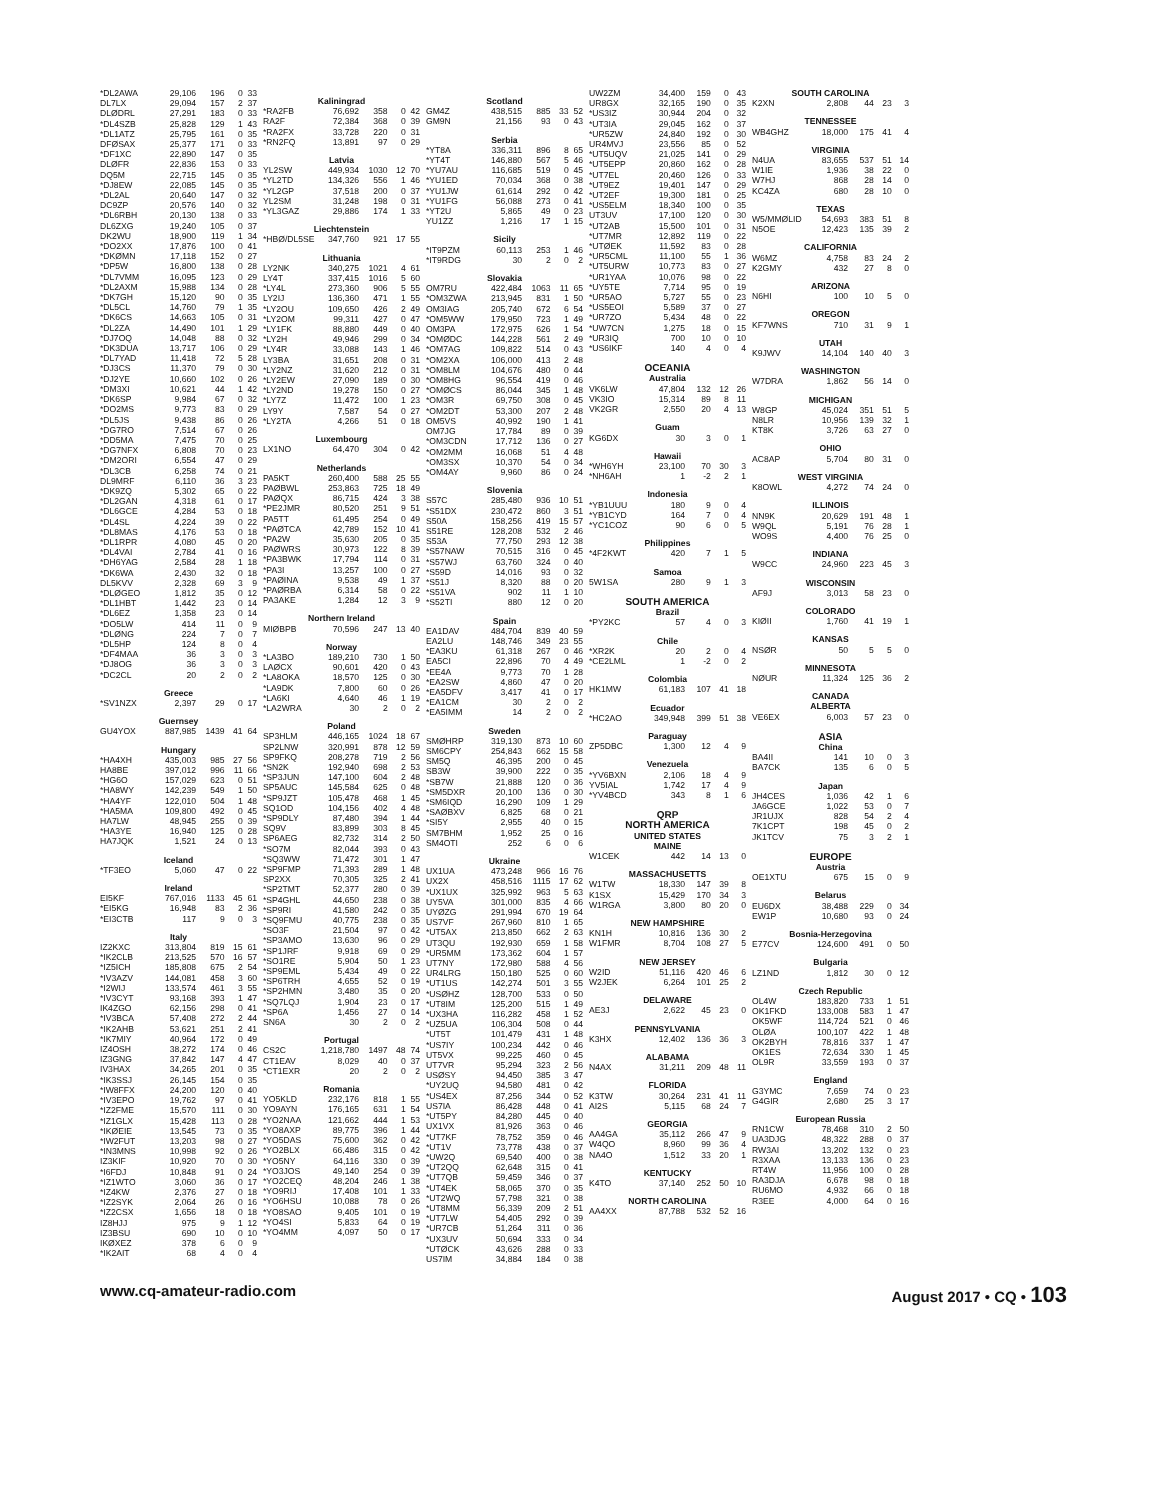| *DL2AWA | 29,106 | 196 | 0 | 33 |
| DL7LX | 29,094 | 157 | 2 | 37 |
| DLØDRL | 27,291 | 183 | 0 | 33 |
| *DL4SZB | 25,828 | 129 | 1 | 43 |
| *DL1ATZ | 25,795 | 161 | 0 | 35 |
| DFØSAX | 25,377 | 171 | 0 | 33 |
| *DF1XC | 22,890 | 147 | 0 | 35 |
| DLØFR | 22,836 | 153 | 0 | 33 |
| DQ5M | 22,715 | 145 | 0 | 35 |
| *DJ8EW | 22,085 | 145 | 0 | 35 |
| *DL2AL | 20,640 | 147 | 0 | 32 |
| DC9ZP | 20,576 | 140 | 0 | 32 |
| *DL6RBH | 20,130 | 138 | 0 | 33 |
| DL6ZXG | 19,240 | 105 | 0 | 37 |
| DK2WU | 18,900 | 119 | 1 | 34 |
| *DO2XX | 17,876 | 100 | 0 | 41 |
| *DKØMN | 17,118 | 152 | 0 | 27 |
| *DP5W | 16,800 | 138 | 0 | 28 |
| *DL7VMM | 16,095 | 123 | 0 | 29 |
| *DL2AXM | 15,988 | 134 | 0 | 28 |
| *DK7GH | 15,120 | 90 | 0 | 35 |
| *DL5CL | 14,760 | 79 | 1 | 35 |
| *DK6CS | 14,663 | 105 | 0 | 31 |
| *DL2ZA | 14,490 | 101 | 1 | 29 |
| *DJ7OQ | 14,048 | 88 | 0 | 32 |
| *DK3DUA | 13,717 | 106 | 0 | 29 |
| *DL7YAD | 11,418 | 72 | 5 | 28 |
| *DJ3CS | 11,370 | 79 | 0 | 30 |
| *DJ2YE | 10,660 | 102 | 0 | 26 |
| *DM3XI | 10,621 | 44 | 1 | 42 |
| *DK6SP | 9,984 | 67 | 0 | 32 |
| *DO2MS | 9,773 | 83 | 0 | 29 |
| *DL5JS | 9,438 | 86 | 0 | 26 |
| *DG7RO | 7,514 | 67 | 0 | 26 |
| *DD5MA | 7,475 | 70 | 0 | 25 |
| *DG7NFX | 6,808 | 70 | 0 | 23 |
| *DM2ORI | 6,554 | 47 | 0 | 29 |
| *DL3CB | 6,258 | 74 | 0 | 21 |
| DL9MRF | 6,110 | 36 | 3 | 23 |
| *DK9ZQ | 5,302 | 65 | 0 | 22 |
| *DL2GAN | 4,318 | 61 | 0 | 17 |
| *DL6GCE | 4,284 | 53 | 0 | 18 |
| *DL4SL | 4,224 | 39 | 0 | 22 |
| *DL8MAS | 4,176 | 53 | 0 | 18 |
| *DL1RPR | 4,080 | 45 | 0 | 20 |
| *DL4VAI | 2,784 | 41 | 0 | 16 |
| *DH6YAG | 2,584 | 28 | 1 | 18 |
| *DK6WA | 2,430 | 32 | 0 | 18 |
| DL5KVV | 2,328 | 69 | 3 | 9 |
| *DLØGEO | 1,812 | 35 | 0 | 12 |
| *DL1HBT | 1,442 | 23 | 0 | 14 |
| *DL6EZ | 1,358 | 23 | 0 | 14 |
| *DO5LW | 414 | 11 | 0 | 9 |
| *DLØNG | 224 | 7 | 0 | 7 |
| *DL5HP | 124 | 8 | 0 | 4 |
| *DF4MAA | 36 | 3 | 0 | 3 |
| *DJ8OG | 36 | 3 | 0 | 3 |
| *DC2CL | 20 | 2 | 0 | 2 |
| Greece | | | | |
| *SV1NZX | 2,397 | 29 | 0 | 17 |
| Guernsey | | | | |
| GU4YOX | 887,985 | 1439 | 41 | 64 |
| Hungary | | | | |
| *HA4XH | 435,003 | 985 | 27 | 56 |
| HA8BE | 397,012 | 996 | 11 | 66 |
| *HG6O | 157,029 | 623 | 0 | 51 |
| *HA8WY | 142,239 | 549 | 1 | 50 |
| *HA4YF | 122,010 | 504 | 1 | 48 |
| *HA5MA | 109,800 | 492 | 0 | 45 |
| HA7LW | 48,945 | 255 | 0 | 39 |
| *HA3YE | 16,940 | 125 | 0 | 28 |
| HA7JQK | 1,521 | 24 | 0 | 13 |
| Iceland | | | | |
| *TF3EO | 5,060 | 47 | 0 | 22 |
| Ireland | | | | |
| EI5KF | 767,016 | 1133 | 45 | 61 |
| *EI5KG | 16,948 | 83 | 2 | 36 |
| *EI3CTB | 117 | 9 | 0 | 3 |
| Italy | | | | |
| IZ2KXC | 313,804 | 819 | 15 | 61 |
| *IK2CLB | 213,525 | 570 | 16 | 57 |
| *IZ5ICH | 185,808 | 675 | 2 | 54 |
| *IV3AZV | 144,081 | 458 | 3 | 60 |
| *I2WIJ | 133,574 | 461 | 3 | 55 |
| *IV3CYT | 93,168 | 393 | 1 | 47 |
| IK4ZGO | 62,156 | 298 | 0 | 41 |
| *IV3BCA | 57,408 | 272 | 2 | 44 |
| *IK2AHB | 53,621 | 251 | 2 | 41 |
| *IK7MIY | 40,964 | 172 | 0 | 49 |
| IZ4OSH | 38,272 | 174 | 0 | 46 |
| IZ3GNG | 37,842 | 147 | 4 | 47 |
| IV3HAX | 34,265 | 201 | 0 | 35 |
| *IK3SSJ | 26,145 | 154 | 0 | 35 |
| *IW8FFX | 24,200 | 120 | 0 | 40 |
| *IV3EPO | 19,762 | 97 | 0 | 41 |
| *IZ2FME | 15,570 | 111 | 0 | 30 |
| *IZ1GLX | 15,428 | 113 | 0 | 28 |
| *IKØEIE | 13,545 | 73 | 0 | 35 |
| *IW2FUT | 13,203 | 98 | 0 | 27 |
| *IN3MNS | 10,998 | 92 | 0 | 26 |
| IZ3KIF | 10,920 | 70 | 0 | 30 |
| *I6FDJ | 10,848 | 91 | 0 | 24 |
| *IZ1WTO | 3,060 | 36 | 0 | 17 |
| *IZ4KW | 2,376 | 27 | 0 | 18 |
| *IZ2SYK | 2,064 | 26 | 0 | 16 |
| *IZ2CSX | 1,656 | 18 | 0 | 18 |
| IZ8HJJ | 975 | 9 | 1 | 12 |
| IZ3BSU | 690 | 10 | 0 | 10 |
| IKØXEZ | 378 | 6 | 0 | 9 |
| *IK2AIT | 68 | 4 | 0 | 4 |
| Kaliningrad | | | | |
| *RA2FB | 76,692 | 358 | 0 | 42 |
| RA2F | 72,384 | 368 | 0 | 39 |
| *RA2FX | 33,728 | 220 | 0 | 31 |
| *RN2FQ | 13,891 | 97 | 0 | 29 |
| Latvia | | | | |
| YL2SW | 449,934 | 1030 | 12 | 70 |
| *YL2TD | 134,326 | 556 | 1 | 46 |
| *YL2GP | 37,518 | 200 | 0 | 37 |
| YL2SM | 31,248 | 198 | 0 | 31 |
| *YL3GAZ | 29,886 | 174 | 1 | 33 |
| Liechtenstein | | | | |
| *HBØ/DL5SE | 347,760 | 921 | 17 | 55 |
| Lithuania | | | | |
| LY2NK | 340,275 | 1021 | 4 | 61 |
| LY4T | 337,415 | 1016 | 5 | 60 |
| *LY4L | 273,360 | 906 | 5 | 55 |
| LY2IJ | 136,360 | 471 | 1 | 55 |
| *LY2OU | 109,650 | 426 | 2 | 49 |
| *LY2OM | 99,311 | 427 | 0 | 47 |
| *LY1FK | 88,880 | 449 | 0 | 40 |
| *LY2H | 49,946 | 299 | 0 | 34 |
| *LY4R | 33,088 | 143 | 1 | 46 |
| LY3BA | 31,651 | 208 | 0 | 31 |
| *LY2NZ | 31,620 | 212 | 0 | 31 |
| *LY2EW | 27,090 | 189 | 0 | 30 |
| *LY2ND | 19,278 | 150 | 0 | 27 |
| *LY7Z | 11,472 | 100 | 1 | 23 |
| LY9Y | 7,587 | 54 | 0 | 27 |
| *LY2TA | 4,266 | 51 | 0 | 18 |
| Luxembourg | | | | |
| LX1NO | 64,470 | 304 | 0 | 42 |
| Netherlands | | | | |
| PA5KT | 260,400 | 588 | 25 | 55 |
| PAØBWL | 253,863 | 725 | 18 | 49 |
| PAØQX | 86,715 | 424 | 3 | 38 |
| *PE2JMR | 80,520 | 251 | 9 | 51 |
| PA5TT | 61,495 | 254 | 0 | 49 |
| *PAØTCA | 42,789 | 152 | 10 | 41 |
| *PA2W | 35,630 | 205 | 0 | 35 |
| PAØWRS | 30,973 | 122 | 8 | 39 |
| *PA3BWK | 17,794 | 114 | 0 | 31 |
| *PA3I | 13,257 | 100 | 0 | 27 |
| *PAØINA | 9,538 | 49 | 1 | 37 |
| *PAØRBA | 6,314 | 58 | 0 | 22 |
| PA3AKE | 1,284 | 12 | 3 | 9 |
| Northern Ireland | | | | |
| MIØBPB | 70,596 | 247 | 13 | 40 |
| Norway | | | | |
| *LA3BO | 189,210 | 730 | 1 | 50 |
| LAØCX | 90,601 | 420 | 0 | 43 |
| *LA8OKA | 18,570 | 125 | 0 | 30 |
| *LA9DK | 7,800 | 60 | 0 | 26 |
| *LA6KI | 4,640 | 46 | 1 | 19 |
| *LA2WRA | 30 | 2 | 0 | 2 |
| Poland | | | | |
| SP3HLM | 446,165 | 1024 | 18 | 67 |
| SP2LNW | 320,991 | 878 | 12 | 59 |
| SP9FKQ | 208,278 | 719 | 2 | 56 |
| *SN2K | 192,940 | 698 | 2 | 53 |
| *SP3JUN | 147,100 | 604 | 2 | 48 |
| SP5AUC | 145,584 | 625 | 0 | 48 |
| *SP9JZT | 105,478 | 468 | 1 | 45 |
| SQ1OD | 104,156 | 402 | 4 | 48 |
| *SP9DLY | 87,480 | 394 | 1 | 44 |
| SQ9V | 83,899 | 303 | 8 | 45 |
| SP6AEG | 82,732 | 314 | 2 | 50 |
| *SO7M | 82,044 | 393 | 0 | 43 |
| *SQ3WW | 71,472 | 301 | 1 | 47 |
| *SP9FMP | 71,393 | 289 | 1 | 48 |
| SP2XX | 70,305 | 325 | 2 | 41 |
| *SP2TMT | 52,377 | 280 | 0 | 39 |
| *SP4GHL | 44,650 | 238 | 0 | 38 |
| *SP9RI | 41,580 | 242 | 0 | 35 |
| *SQ9FMU | 40,775 | 238 | 0 | 35 |
| *SO3F | 21,504 | 97 | 0 | 42 |
| *SP3AMO | 13,630 | 96 | 0 | 29 |
| *SP1JRF | 9,918 | 69 | 0 | 29 |
| *SO1RE | 5,904 | 50 | 1 | 23 |
| *SP9EML | 5,434 | 49 | 0 | 22 |
| *SP6TRH | 4,655 | 52 | 0 | 19 |
| *SP2HMN | 3,480 | 35 | 0 | 20 |
| *SQ7LQJ | 1,904 | 23 | 0 | 17 |
| *SP6A | 1,456 | 27 | 0 | 14 |
| SN6A | 30 | 2 | 0 | 2 |
| Portugal | | | | |
| CS2C | 1,218,780 | 1497 | 48 | 74 |
| CT1EAV | 8,029 | 40 | 0 | 37 |
| *CT1EXR | 20 | 2 | 0 | 2 |
| Romania | | | | |
| YO5KLD | 232,176 | 818 | 1 | 55 |
| YO9AYN | 176,165 | 631 | 1 | 54 |
| *YO2NAA | 121,662 | 444 | 1 | 53 |
| *YO8AXP | 89,775 | 396 | 1 | 44 |
| *YO5DAS | 75,600 | 362 | 0 | 42 |
| *YO2BLX | 66,486 | 315 | 0 | 42 |
| *YO5NY | 64,116 | 330 | 0 | 39 |
| *YO3JOS | 49,140 | 254 | 0 | 39 |
| *YO2CEQ | 48,204 | 246 | 1 | 38 |
| *YO9RIJ | 17,408 | 101 | 1 | 33 |
| *YO6HSU | 10,088 | 78 | 0 | 26 |
| *YO8SAO | 9,405 | 101 | 0 | 19 |
| *YO4SI | 5,833 | 64 | 0 | 19 |
| *YO4MM | 4,097 | 50 | 0 | 17 |
| Scotland | | | | |
| GM4Z | 438,515 | 885 | 33 | 52 |
| GM9N | 21,156 | 93 | 0 | 43 |
| Serbia | | | | |
| *YT8A | 336,311 | 896 | 8 | 65 |
| *YT4T | 146,880 | 567 | 5 | 46 |
| *YU7AU | 116,685 | 519 | 0 | 45 |
| *YU1ED | 70,034 | 368 | 0 | 38 |
| *YU1JW | 61,614 | 292 | 0 | 42 |
| *YU1FG | 56,088 | 273 | 0 | 41 |
| *YT2U | 5,865 | 49 | 0 | 23 |
| YU1ZZ | 1,216 | 17 | 1 | 15 |
| Sicily | | | | |
| *IT9PZM | 60,113 | 253 | 1 | 46 |
| *IT9RDG | 30 | 2 | 0 | 2 |
| Slovakia | | | | |
| OM7RU | 422,484 | 1063 | 11 | 65 |
| *OM3ZWA | 213,945 | 831 | 1 | 50 |
| OM3IAG | 205,740 | 672 | 6 | 54 |
| *OM5WW | 179,950 | 723 | 1 | 49 |
| OM3PA | 172,975 | 626 | 1 | 54 |
| *OMØDC | 144,228 | 561 | 2 | 49 |
| *OM7AG | 109,822 | 514 | 0 | 43 |
| *OM2XA | 106,000 | 413 | 2 | 48 |
| *OM8LM | 104,676 | 480 | 0 | 44 |
| *OM8HG | 96,554 | 419 | 0 | 46 |
| *OMØCS | 86,044 | 345 | 1 | 48 |
| *OM3R | 69,750 | 308 | 0 | 45 |
| *OM2DT | 53,300 | 207 | 2 | 48 |
| OM5VS | 40,992 | 190 | 1 | 41 |
| OM7JG | 17,784 | 89 | 0 | 39 |
| *OM3CDN | 17,712 | 136 | 0 | 27 |
| *OM2MM | 16,068 | 51 | 4 | 48 |
| *OM3SX | 10,370 | 54 | 0 | 34 |
| *OM4AY | 9,960 | 86 | 0 | 24 |
| Slovenia | | | | |
| S57C | 285,480 | 936 | 10 | 51 |
| *S51DX | 230,472 | 860 | 3 | 51 |
| S50A | 158,256 | 419 | 15 | 57 |
| S51RE | 128,208 | 532 | 2 | 46 |
| S53A | 77,750 | 293 | 12 | 38 |
| *S57NAW | 70,515 | 316 | 0 | 45 |
| *S57WJ | 63,760 | 324 | 0 | 40 |
| *S59D | 14,016 | 93 | 0 | 32 |
| *S51J | 8,320 | 88 | 0 | 20 |
| *S51VA | 902 | 11 | 1 | 10 |
| *S52TI | 880 | 12 | 0 | 20 |
| Spain | | | | |
| EA1DAV | 484,704 | 839 | 40 | 59 |
| EA2LU | 148,746 | 349 | 23 | 55 |
| *EA3KU | 61,318 | 267 | 0 | 46 |
| EA5CI | 22,896 | 70 | 4 | 49 |
| *EE4A | 9,773 | 70 | 1 | 28 |
| *EA2SW | 4,860 | 47 | 0 | 20 |
| *EA5DFV | 3,417 | 41 | 0 | 17 |
| *EA1CM | 30 | 2 | 0 | 2 |
| *EA5IMM | 14 | 2 | 0 | 2 |
| Sweden | | | | |
| SMØHRP | 319,130 | 873 | 10 | 60 |
| SM6CPY | 254,843 | 662 | 15 | 58 |
| SM5Q | 46,395 | 200 | 0 | 45 |
| SB3W | 39,900 | 222 | 0 | 35 |
| *SB7W | 21,888 | 120 | 0 | 36 |
| *SM5DXR | 20,100 | 136 | 0 | 30 |
| *SM6IQD | 16,290 | 109 | 1 | 29 |
| *SAØBXV | 6,825 | 68 | 0 | 21 |
| *SI5Y | 2,955 | 40 | 0 | 15 |
| SM7BHM | 1,952 | 25 | 0 | 16 |
| SM4OTI | 252 | 6 | 0 | 6 |
| Ukraine | | | | |
| UX1UA | 473,248 | 966 | 16 | 76 |
| UX2X | 458,516 | 1115 | 17 | 62 |
| *UX1UX | 325,992 | 963 | 5 | 63 |
| UY5VA | 301,000 | 835 | 4 | 66 |
| UYØZG | 291,994 | 670 | 19 | 64 |
| US7VF | 267,960 | 810 | 1 | 65 |
| *UT5AX | 213,850 | 662 | 2 | 63 |
| UT3QU | 192,930 | 659 | 1 | 58 |
| *UR5MM | 173,362 | 604 | 1 | 57 |
| UT7NY | 172,980 | 588 | 4 | 56 |
| UR4LRG | 150,180 | 525 | 0 | 60 |
| *UT1US | 142,274 | 501 | 3 | 55 |
| *USØHZ | 128,700 | 533 | 0 | 50 |
| *UT8IM | 125,200 | 515 | 1 | 49 |
| *UX3HA | 116,282 | 458 | 1 | 52 |
| *UZ5UA | 106,304 | 508 | 0 | 44 |
| *UT5T | 101,479 | 431 | 1 | 48 |
| *US7IY | 100,234 | 442 | 0 | 46 |
| UT5VX | 99,225 | 460 | 0 | 45 |
| UT7VR | 95,294 | 323 | 2 | 56 |
| USØSY | 94,450 | 385 | 3 | 47 |
| *UY2UQ | 94,580 | 481 | 0 | 42 |
| *US4EX | 87,256 | 344 | 0 | 52 |
| US7IA | 86,428 | 448 | 0 | 41 |
| *UT5PY | 84,280 | 445 | 0 | 40 |
| UX1VX | 81,926 | 363 | 0 | 46 |
| *UT7KF | 78,752 | 359 | 0 | 46 |
| *UT1V | 73,778 | 438 | 0 | 37 |
| *UW2Q | 69,540 | 400 | 0 | 38 |
| *UT2QQ | 62,648 | 315 | 0 | 41 |
| *UT7QB | 59,459 | 346 | 0 | 37 |
| *UT4EK | 58,065 | 370 | 0 | 35 |
| *UT2WQ | 57,798 | 321 | 0 | 38 |
| *UT8MM | 56,339 | 209 | 2 | 51 |
| *UT7LW | 54,405 | 292 | 0 | 39 |
| *UR7CB | 51,264 | 311 | 0 | 36 |
| *UX3UV | 50,694 | 333 | 0 | 34 |
| *UTØCK | 43,626 | 288 | 0 | 33 |
| US7IM | 34,884 | 184 | 0 | 38 |
| UW2ZM | 34,400 | 159 | 0 | 43 |
| UR8GX | 32,165 | 190 | 0 | 35 |
| *US3IZ | 30,944 | 204 | 0 | 32 |
| *UT3IA | 29,045 | 162 | 0 | 37 |
| *UR5ZW | 24,840 | 192 | 0 | 30 |
| UR4MVJ | 23,556 | 85 | 0 | 52 |
| *UT5UQV | 21,025 | 141 | 0 | 29 |
| *UT5EPP | 20,860 | 162 | 0 | 28 |
| *UT7EL | 20,460 | 126 | 0 | 33 |
| *UT9EZ | 19,401 | 147 | 0 | 29 |
| *UT2EF | 19,300 | 181 | 0 | 25 |
| *US5ELM | 18,340 | 100 | 0 | 35 |
| UT3UV | 17,100 | 120 | 0 | 30 |
| *UT2AB | 15,500 | 101 | 0 | 31 |
| *UT7MR | 12,892 | 119 | 0 | 22 |
| *UTØEK | 11,592 | 83 | 0 | 28 |
| *UR5CML | 11,100 | 55 | 1 | 36 |
| *UT5URW | 10,773 | 83 | 0 | 27 |
| *UR1YAA | 10,076 | 98 | 0 | 22 |
| *UY5TE | 7,714 | 95 | 0 | 19 |
| *UR5AO | 5,727 | 55 | 0 | 23 |
| *US5EOI | 5,589 | 37 | 0 | 27 |
| *UR7ZO | 5,434 | 48 | 0 | 22 |
| *UW7CN | 1,275 | 18 | 0 | 15 |
| *UR3IQ | 700 | 10 | 0 | 10 |
| *US6IKF | 140 | 4 | 0 | 4 |
| OCEANIA | | | | |
| Australia | | | | |
| VK6LW | 47,804 | 132 | 12 | 26 |
| VK3IO | 15,314 | 89 | 8 | 11 |
| VK2GR | 2,550 | 20 | 4 | 13 |
| Guam | | | | |
| KG6DX | 30 | 3 | 0 | 1 |
| Hawaii | | | | |
| *WH6YH | 23,100 | 70 | 30 | 3 |
| *NH6AH | 1 | -2 | 2 | 1 |
| Indonesia | | | | |
| *YB1UUU | 180 | 9 | 0 | 4 |
| *YB1CYD | 164 | 7 | 0 | 4 |
| *YC1COZ | 90 | 6 | 0 | 5 |
| Philippines | | | | |
| *4F2KWT | 420 | 7 | 1 | 5 |
| Samoa | | | | |
| 5W1SA | 280 | 9 | 1 | 3 |
| SOUTH AMERICA | | | | |
| Brazil | | | | |
| *PY2KC | 57 | 4 | 0 | 3 |
| Chile | | | | |
| *XR2K | 20 | 2 | 0 | 4 |
| *CE2LML | 1 | -2 | 0 | 2 |
| Colombia | | | | |
| HK1MW | 61,183 | 107 | 41 | 18 |
| Ecuador | | | | |
| *HC2AO | 349,948 | 399 | 51 | 38 |
| Paraguay | | | | |
| ZP5DBC | 1,300 | 12 | 4 | 9 |
| Venezuela | | | | |
| *YV6BXN | 2,106 | 18 | 4 | 9 |
| YV5IAL | 1,742 | 17 | 4 | 9 |
| *YV4BCD | 343 | 8 | 1 | 6 |
| QRP | | | | |
| NORTH AMERICA | | | | |
| UNITED STATES | | | | |
| MAINE | | | | |
| W1CEK | 442 | 14 | 13 | 0 |
| MASSACHUSETTS | | | | |
| W1TW | 18,330 | 147 | 39 | 8 |
| K1SX | 15,429 | 170 | 34 | 3 |
| W1RGA | 3,800 | 80 | 20 | 0 |
| NEW HAMPSHIRE | | | | |
| KN1H | 10,816 | 136 | 30 | 2 |
| W1FMR | 8,704 | 108 | 27 | 5 |
| NEW JERSEY | | | | |
| W2ID | 51,116 | 420 | 46 | 6 |
| W2JEK | 6,264 | 101 | 25 | 2 |
| DELAWARE | | | | |
| AE3J | 2,622 | 45 | 23 | 0 |
| PENNSYLVANIA | | | | |
| K3HX | 12,402 | 136 | 36 | 3 |
| ALABAMA | | | | |
| N4AX | 31,211 | 209 | 48 | 11 |
| FLORIDA | | | | |
| K3TW | 30,264 | 231 | 41 | 11 |
| AI2S | 5,115 | 68 | 24 | 7 |
| GEORGIA | | | | |
| AA4GA | 35,112 | 266 | 47 | 9 |
| W4QO | 8,960 | 99 | 36 | 4 |
| NA4O | 1,512 | 33 | 20 | 1 |
| KENTUCKY | | | | |
| K4TO | 37,140 | 252 | 50 | 10 |
| NORTH CAROLINA | | | | |
| AA4XX | 87,788 | 532 | 52 | 16 |
| SOUTH CAROLINA | | | | |
| K2XN | 2,808 | 44 | 23 | 3 |
| TENNESSEE | | | | |
| WB4GHZ | 18,000 | 175 | 41 | 4 |
| VIRGINIA | | | | |
| N4UA | 83,655 | 537 | 51 | 14 |
| W1IE | 1,936 | 38 | 22 | 0 |
| W7HJ | 868 | 28 | 14 | 0 |
| KC4ZA | 680 | 28 | 10 | 0 |
| TEXAS | | | | |
| W5/MMØLID | 54,693 | 383 | 51 | 8 |
| N5OE | 12,423 | 135 | 39 | 2 |
| CALIFORNIA | | | | |
| W6MZ | 4,758 | 83 | 24 | 2 |
| K2GMY | 432 | 27 | 8 | 0 |
| ARIZONA | | | | |
| N6HI | 100 | 10 | 5 | 0 |
| OREGON | | | | |
| KF7WNS | 710 | 31 | 9 | 1 |
| UTAH | | | | |
| K9JWV | 14,104 | 140 | 40 | 3 |
| WASHINGTON | | | | |
| W7DRA | 1,862 | 56 | 14 | 0 |
| MICHIGAN | | | | |
| W8GP | 45,024 | 351 | 51 | 5 |
| N8LR | 10,956 | 139 | 32 | 1 |
| KT8K | 3,726 | 63 | 27 | 0 |
| OHIO | | | | |
| AC8AP | 5,704 | 80 | 31 | 0 |
| WEST VIRGINIA | | | | |
| K8OWL | 4,272 | 74 | 24 | 0 |
| ILLINOIS | | | | |
| NN9K | 20,629 | 191 | 48 | 1 |
| W9QL | 5,191 | 76 | 28 | 1 |
| WO9S | 4,400 | 76 | 25 | 0 |
| INDIANA | | | | |
| W9CC | 24,960 | 223 | 45 | 3 |
| WISCONSIN | | | | |
| AF9J | 3,013 | 58 | 23 | 0 |
| COLORADO | | | | |
| KIØII | 1,760 | 41 | 19 | 1 |
| KANSAS | | | | |
| NSØR | 50 | 5 | 5 | 0 |
| MINNESOTA | | | | |
| NØUR | 11,324 | 125 | 36 | 2 |
| CANADA | | | | |
| ALBERTA | | | | |
| VE6EX | 6,003 | 57 | 23 | 0 |
| ASIA | | | | |
| China | | | | |
| BA4II | 141 | 10 | 0 | 3 |
| BA7CK | 135 | 6 | 0 | 5 |
| Japan | | | | |
| JH4CES | 1,036 | 42 | 1 | 6 |
| JA6GCE | 1,022 | 53 | 0 | 7 |
| JR1UJX | 828 | 54 | 2 | 4 |
| 7K1CPT | 198 | 45 | 0 | 2 |
| JK1TCV | 75 | 3 | 2 | 1 |
| EUROPE | | | | |
| Austria | | | | |
| OE1XTU | 675 | 15 | 0 | 9 |
| Belarus | | | | |
| EU6DX | 38,488 | 229 | 0 | 34 |
| EW1P | 10,680 | 93 | 0 | 24 |
| Bosnia-Herzegovina | | | | |
| E77CV | 124,600 | 491 | 0 | 50 |
| Bulgaria | | | | |
| LZ1ND | 1,812 | 30 | 0 | 12 |
| Czech Republic | | | | |
| OL4W | 183,820 | 733 | 1 | 51 |
| OK1FKD | 133,008 | 583 | 1 | 47 |
| OK5WF | 114,724 | 521 | 0 | 46 |
| OLØA | 100,107 | 422 | 1 | 48 |
| OK2BYH | 78,816 | 337 | 1 | 47 |
| OK1ES | 72,634 | 330 | 1 | 45 |
| OL9R | 33,559 | 193 | 0 | 37 |
| England | | | | |
| G3YMC | 7,659 | 74 | 0 | 23 |
| G4GIR | 2,680 | 25 | 3 | 17 |
| European Russia | | | | |
| RN1CW | 78,468 | 310 | 2 | 50 |
| UA3DJG | 48,322 | 288 | 0 | 37 |
| RW3AI | 13,202 | 132 | 0 | 23 |
| R3XAA | 13,133 | 136 | 0 | 23 |
| RT4W | 11,956 | 100 | 0 | 28 |
| RA3DJA | 6,678 | 98 | 0 | 18 |
| RU6MO | 4,932 | 66 | 0 | 18 |
| R3EE | 4,000 | 64 | 0 | 16 |
www.cq-amateur-radio.com August 2017 • CQ • 103